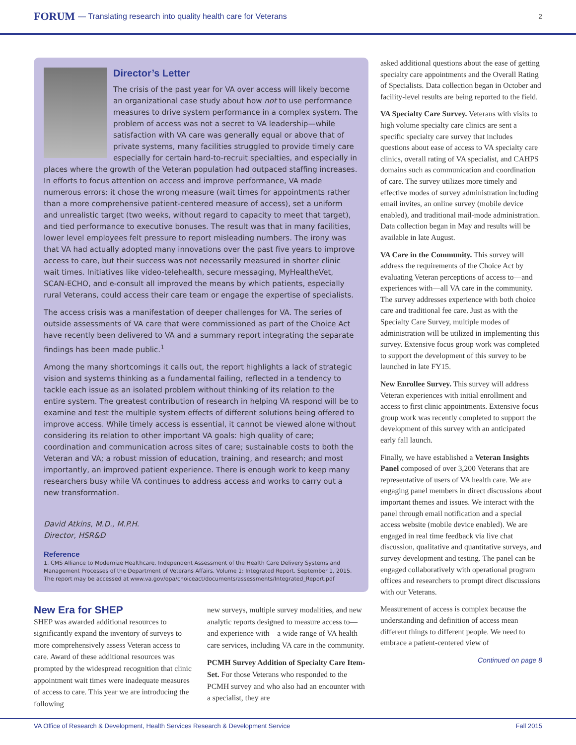FORUM — Translating research into quality health care for Veterans 2
Director’s Letter
The crisis of the past year for VA over access will likely become an organizational case study about how not to use performance measures to drive system performance in a complex system. The problem of access was not a secret to VA leadership—while satisfaction with VA care was generally equal or above that of private systems, many facilities struggled to provide timely care especially for certain hard-to-recruit specialties, and especially in places where the growth of the Veteran population had outpaced staffing increases. In efforts to focus attention on access and improve performance, VA made numerous errors: it chose the wrong measure (wait times for appointments rather than a more comprehensive patient-centered measure of access), set a uniform and unrealistic target (two weeks, without regard to capacity to meet that target), and tied performance to executive bonuses. The result was that in many facilities, lower level employees felt pressure to report misleading numbers. The irony was that VA had actually adopted many innovations over the past five years to improve access to care, but their success was not necessarily measured in shorter clinic wait times. Initiatives like video-telehealth, secure messaging, MyHealtheVet, SCAN-ECHO, and e-consult all improved the means by which patients, especially rural Veterans, could access their care team or engage the expertise of specialists.
The access crisis was a manifestation of deeper challenges for VA. The series of outside assessments of VA care that were commissioned as part of the Choice Act have recently been delivered to VA and a summary report integrating the separate findings has been made public.<sup>1</sup>
Among the many shortcomings it calls out, the report highlights a lack of strategic vision and systems thinking as a fundamental failing, reflected in a tendency to tackle each issue as an isolated problem without thinking of its relation to the entire system. The greatest contribution of research in helping VA respond will be to examine and test the multiple system effects of different solutions being offered to improve access. While timely access is essential, it cannot be viewed alone without considering its relation to other important VA goals: high quality of care; coordination and communication across sites of care; sustainable costs to both the Veteran and VA; a robust mission of education, training, and research; and most importantly, an improved patient experience. There is enough work to keep many researchers busy while VA continues to address access and works to carry out a new transformation.
David Atkins, M.D., M.P.H.
Director, HSR&D
Reference
1. CMS Alliance to Modernize Healthcare. Independent Assessment of the Health Care Delivery Systems and Management Processes of the Department of Veterans Affairs. Volume 1: Integrated Report. September 1, 2015. The report may be accessed at www.va.gov/opa/choiceact/documents/assessments/Integrated_Report.pdf
New Era for SHEP
SHEP was awarded additional resources to significantly expand the inventory of surveys to more comprehensively assess Veteran access to care. Award of these additional resources was prompted by the widespread recognition that clinic appointment wait times were inadequate measures of access to care. This year we are introducing the following
new surveys, multiple survey modalities, and new analytic reports designed to measure access to—and experience with—a wide range of VA health care services, including VA care in the community.
PCMH Survey Addition of Specialty Care Item-Set. For those Veterans who responded to the PCMH survey and who also had an encounter with a specialist, they are
asked additional questions about the ease of getting specialty care appointments and the Overall Rating of Specialists. Data collection began in October and facility-level results are being reported to the field.
VA Specialty Care Survey. Veterans with visits to high volume specialty care clinics are sent a specific specialty care survey that includes questions about ease of access to VA specialty care clinics, overall rating of VA specialist, and CAHPS domains such as communication and coordination of care. The survey utilizes more timely and effective modes of survey administration including email invites, an online survey (mobile device enabled), and traditional mail-mode administration. Data collection began in May and results will be available in late August.
VA Care in the Community. This survey will address the requirements of the Choice Act by evaluating Veteran perceptions of access to—and experiences with—all VA care in the community. The survey addresses experience with both choice care and traditional fee care. Just as with the Specialty Care Survey, multiple modes of administration will be utilized in implementing this survey. Extensive focus group work was completed to support the development of this survey to be launched in late FY15.
New Enrollee Survey. This survey will address Veteran experiences with initial enrollment and access to first clinic appointments. Extensive focus group work was recently completed to support the development of this survey with an anticipated early fall launch.
Finally, we have established a Veteran Insights Panel composed of over 3,200 Veterans that are representative of users of VA health care. We are engaging panel members in direct discussions about important themes and issues. We interact with the panel through email notification and a special access website (mobile device enabled). We are engaged in real time feedback via live chat discussion, qualitative and quantitative surveys, and survey development and testing. The panel can be engaged collaboratively with operational program offices and researchers to prompt direct discussions with our Veterans.
Measurement of access is complex because the understanding and definition of access mean different things to different people. We need to embrace a patient-centered view of
Continued on page 8
VA Office of Research & Development, Health Services Research & Development Service Fall 2015